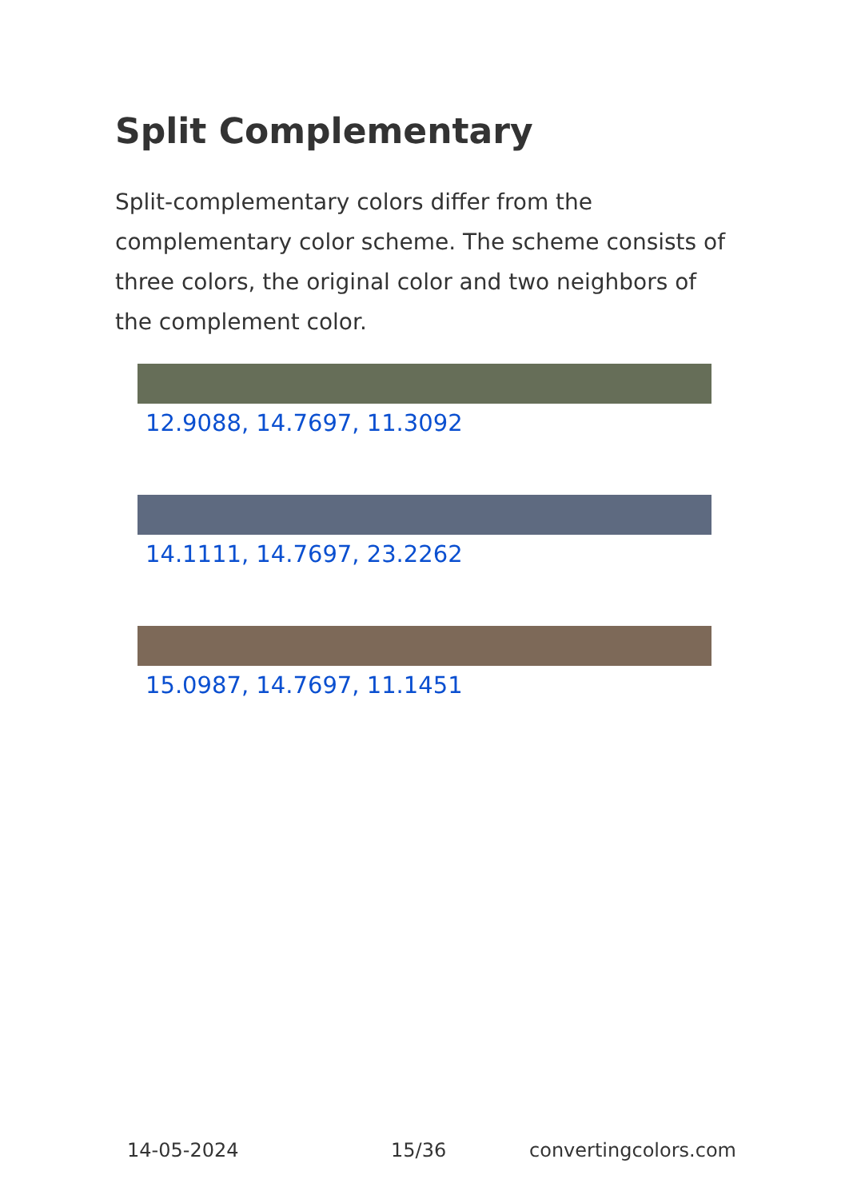Split Complementary
Split-complementary colors differ from the complementary color scheme. The scheme consists of three colors, the original color and two neighbors of the complement color.
12.9088, 14.7697, 11.3092
14.1111, 14.7697, 23.2262
15.0987, 14.7697, 11.1451
14-05-2024 15/36 convertingcolors.com